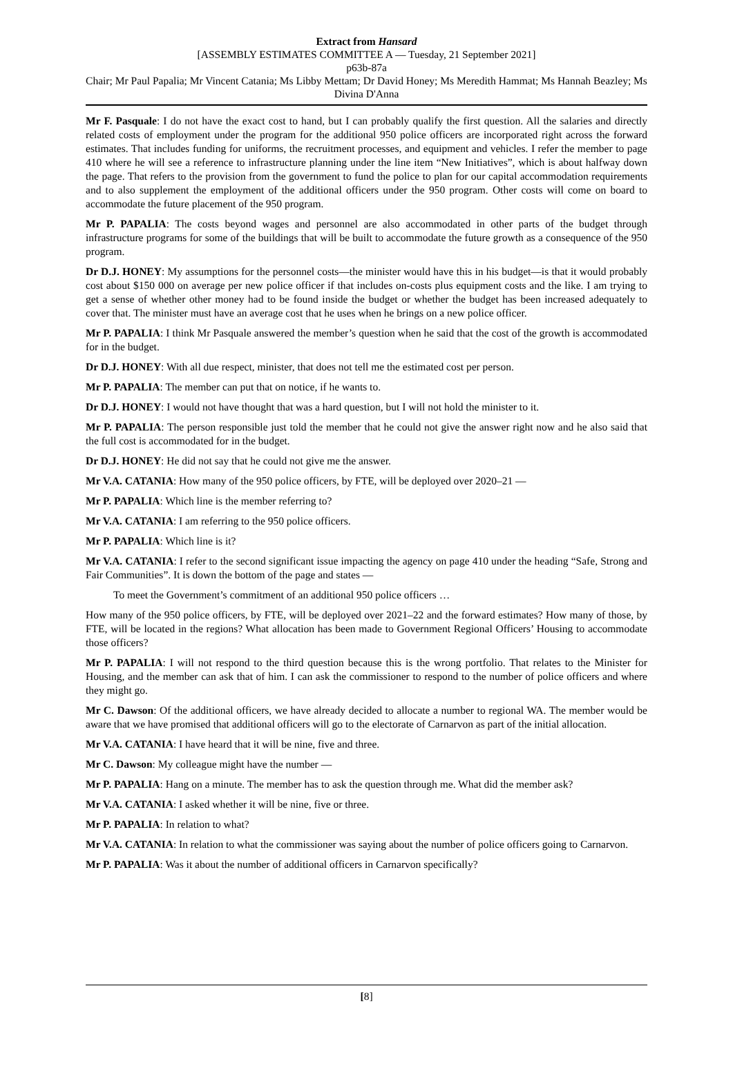Extract from Hansard
[ASSEMBLY ESTIMATES COMMITTEE A — Tuesday, 21 September 2021]
p63b-87a
Chair; Mr Paul Papalia; Mr Vincent Catania; Ms Libby Mettam; Dr David Honey; Ms Meredith Hammat; Ms Hannah Beazley; Ms Divina D'Anna
Mr F. Pasquale: I do not have the exact cost to hand, but I can probably qualify the first question. All the salaries and directly related costs of employment under the program for the additional 950 police officers are incorporated right across the forward estimates. That includes funding for uniforms, the recruitment processes, and equipment and vehicles. I refer the member to page 410 where he will see a reference to infrastructure planning under the line item “New Initiatives”, which is about halfway down the page. That refers to the provision from the government to fund the police to plan for our capital accommodation requirements and to also supplement the employment of the additional officers under the 950 program. Other costs will come on board to accommodate the future placement of the 950 program.
Mr P. PAPALIA: The costs beyond wages and personnel are also accommodated in other parts of the budget through infrastructure programs for some of the buildings that will be built to accommodate the future growth as a consequence of the 950 program.
Dr D.J. HONEY: My assumptions for the personnel costs—the minister would have this in his budget—is that it would probably cost about $150 000 on average per new police officer if that includes on-costs plus equipment costs and the like. I am trying to get a sense of whether other money had to be found inside the budget or whether the budget has been increased adequately to cover that. The minister must have an average cost that he uses when he brings on a new police officer.
Mr P. PAPALIA: I think Mr Pasquale answered the member’s question when he said that the cost of the growth is accommodated for in the budget.
Dr D.J. HONEY: With all due respect, minister, that does not tell me the estimated cost per person.
Mr P. PAPALIA: The member can put that on notice, if he wants to.
Dr D.J. HONEY: I would not have thought that was a hard question, but I will not hold the minister to it.
Mr P. PAPALIA: The person responsible just told the member that he could not give the answer right now and he also said that the full cost is accommodated for in the budget.
Dr D.J. HONEY: He did not say that he could not give me the answer.
Mr V.A. CATANIA: How many of the 950 police officers, by FTE, will be deployed over 2020–21 —
Mr P. PAPALIA: Which line is the member referring to?
Mr V.A. CATANIA: I am referring to the 950 police officers.
Mr P. PAPALIA: Which line is it?
Mr V.A. CATANIA: I refer to the second significant issue impacting the agency on page 410 under the heading “Safe, Strong and Fair Communities”. It is down the bottom of the page and states —
To meet the Government’s commitment of an additional 950 police officers …
How many of the 950 police officers, by FTE, will be deployed over 2021–22 and the forward estimates? How many of those, by FTE, will be located in the regions? What allocation has been made to Government Regional Officers’ Housing to accommodate those officers?
Mr P. PAPALIA: I will not respond to the third question because this is the wrong portfolio. That relates to the Minister for Housing, and the member can ask that of him. I can ask the commissioner to respond to the number of police officers and where they might go.
Mr C. Dawson: Of the additional officers, we have already decided to allocate a number to regional WA. The member would be aware that we have promised that additional officers will go to the electorate of Carnarvon as part of the initial allocation.
Mr V.A. CATANIA: I have heard that it will be nine, five and three.
Mr C. Dawson: My colleague might have the number —
Mr P. PAPALIA: Hang on a minute. The member has to ask the question through me. What did the member ask?
Mr V.A. CATANIA: I asked whether it will be nine, five or three.
Mr P. PAPALIA: In relation to what?
Mr V.A. CATANIA: In relation to what the commissioner was saying about the number of police officers going to Carnarvon.
Mr P. PAPALIA: Was it about the number of additional officers in Carnarvon specifically?
[8]